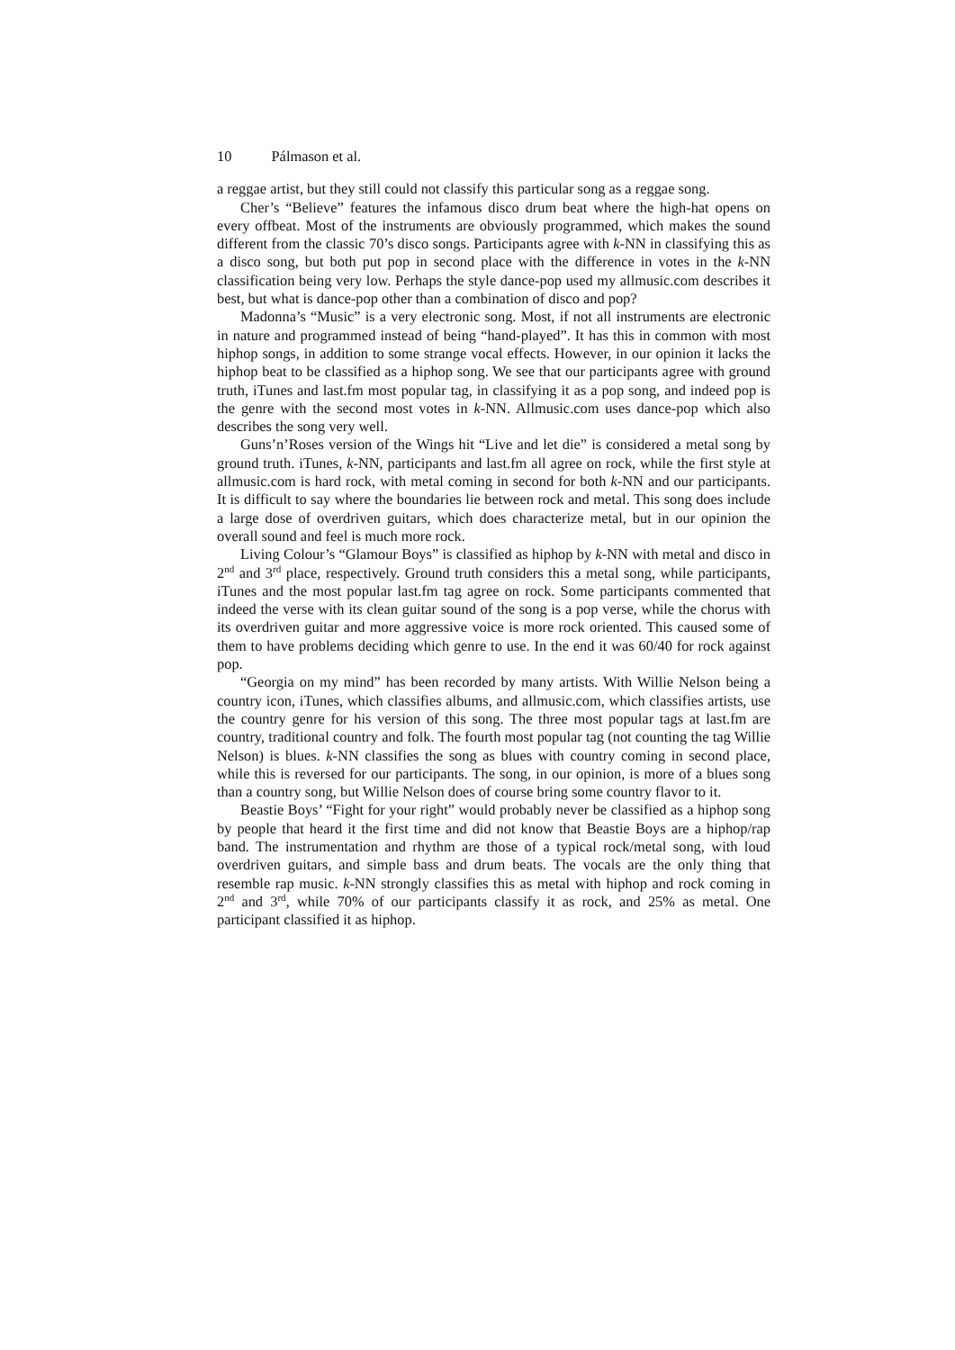10 Pálmason et al.
a reggae artist, but they still could not classify this particular song as a reggae song.
Cher’s “Believe” features the infamous disco drum beat where the high-hat opens on every offbeat. Most of the instruments are obviously programmed, which makes the sound different from the classic 70’s disco songs. Participants agree with k-NN in classifying this as a disco song, but both put pop in second place with the difference in votes in the k-NN classification being very low. Perhaps the style dance-pop used my allmusic.com describes it best, but what is dance-pop other than a combination of disco and pop?
Madonna’s “Music” is a very electronic song. Most, if not all instruments are electronic in nature and programmed instead of being “hand-played”. It has this in common with most hiphop songs, in addition to some strange vocal effects. However, in our opinion it lacks the hiphop beat to be classified as a hiphop song. We see that our participants agree with ground truth, iTunes and last.fm most popular tag, in classifying it as a pop song, and indeed pop is the genre with the second most votes in k-NN. Allmusic.com uses dance-pop which also describes the song very well.
Guns’n’Roses version of the Wings hit “Live and let die” is considered a metal song by ground truth. iTunes, k-NN, participants and last.fm all agree on rock, while the first style at allmusic.com is hard rock, with metal coming in second for both k-NN and our participants. It is difficult to say where the boundaries lie between rock and metal. This song does include a large dose of overdriven guitars, which does characterize metal, but in our opinion the overall sound and feel is much more rock.
Living Colour’s “Glamour Boys” is classified as hiphop by k-NN with metal and disco in 2<sup>nd</sup> and 3<sup>rd</sup> place, respectively. Ground truth considers this a metal song, while participants, iTunes and the most popular last.fm tag agree on rock. Some participants commented that indeed the verse with its clean guitar sound of the song is a pop verse, while the chorus with its overdriven guitar and more aggressive voice is more rock oriented. This caused some of them to have problems deciding which genre to use. In the end it was 60/40 for rock against pop.
“Georgia on my mind” has been recorded by many artists. With Willie Nelson being a country icon, iTunes, which classifies albums, and allmusic.com, which classifies artists, use the country genre for his version of this song. The three most popular tags at last.fm are country, traditional country and folk. The fourth most popular tag (not counting the tag Willie Nelson) is blues. k-NN classifies the song as blues with country coming in second place, while this is reversed for our participants. The song, in our opinion, is more of a blues song than a country song, but Willie Nelson does of course bring some country flavor to it.
Beastie Boys’ “Fight for your right” would probably never be classified as a hiphop song by people that heard it the first time and did not know that Beastie Boys are a hiphop/rap band. The instrumentation and rhythm are those of a typical rock/metal song, with loud overdriven guitars, and simple bass and drum beats. The vocals are the only thing that resemble rap music. k-NN strongly classifies this as metal with hiphop and rock coming in 2<sup>nd</sup> and 3<sup>rd</sup>, while 70% of our participants classify it as rock, and 25% as metal. One participant classified it as hiphop.